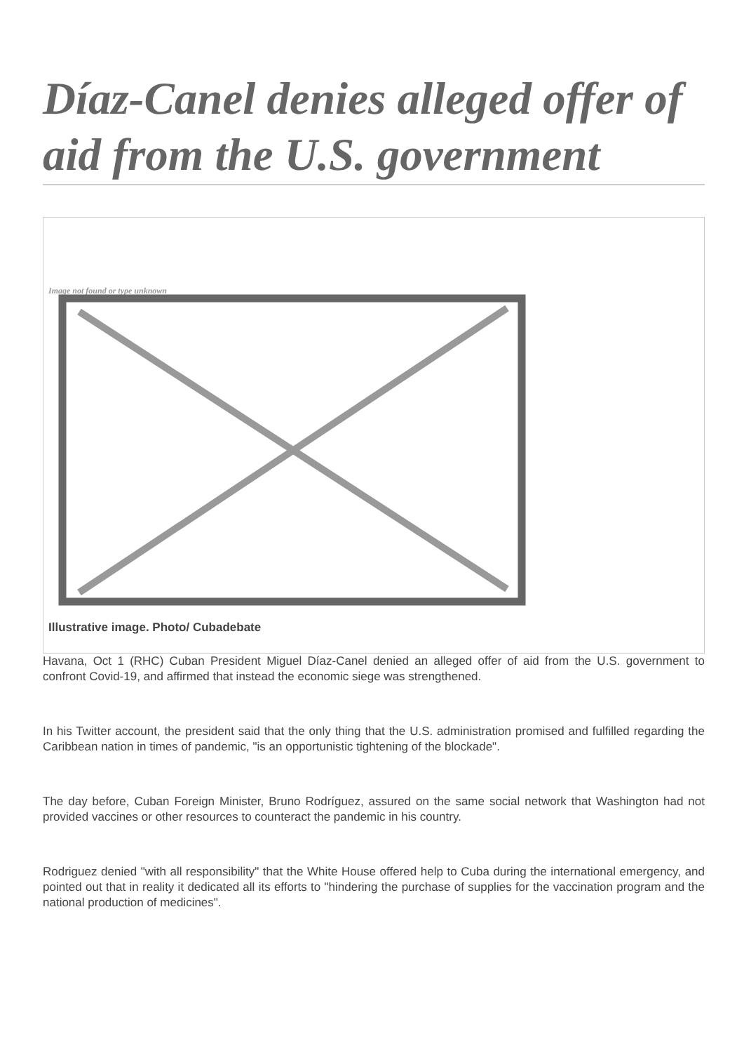Díaz-Canel denies alleged offer of aid from the U.S. government
Image not found or type unknown
Illustrative image. Photo/ Cubadebate
Havana, Oct 1 (RHC) Cuban President Miguel Díaz-Canel denied an alleged offer of aid from the U.S. government to confront Covid-19, and affirmed that instead the economic siege was strengthened.
In his Twitter account, the president said that the only thing that the U.S. administration promised and fulfilled regarding the Caribbean nation in times of pandemic, "is an opportunistic tightening of the blockade".
The day before, Cuban Foreign Minister, Bruno Rodríguez, assured on the same social network that Washington had not provided vaccines or other resources to counteract the pandemic in his country.
Rodriguez denied "with all responsibility" that the White House offered help to Cuba during the international emergency, and pointed out that in reality it dedicated all its efforts to "hindering the purchase of supplies for the vaccination program and the national production of medicines".